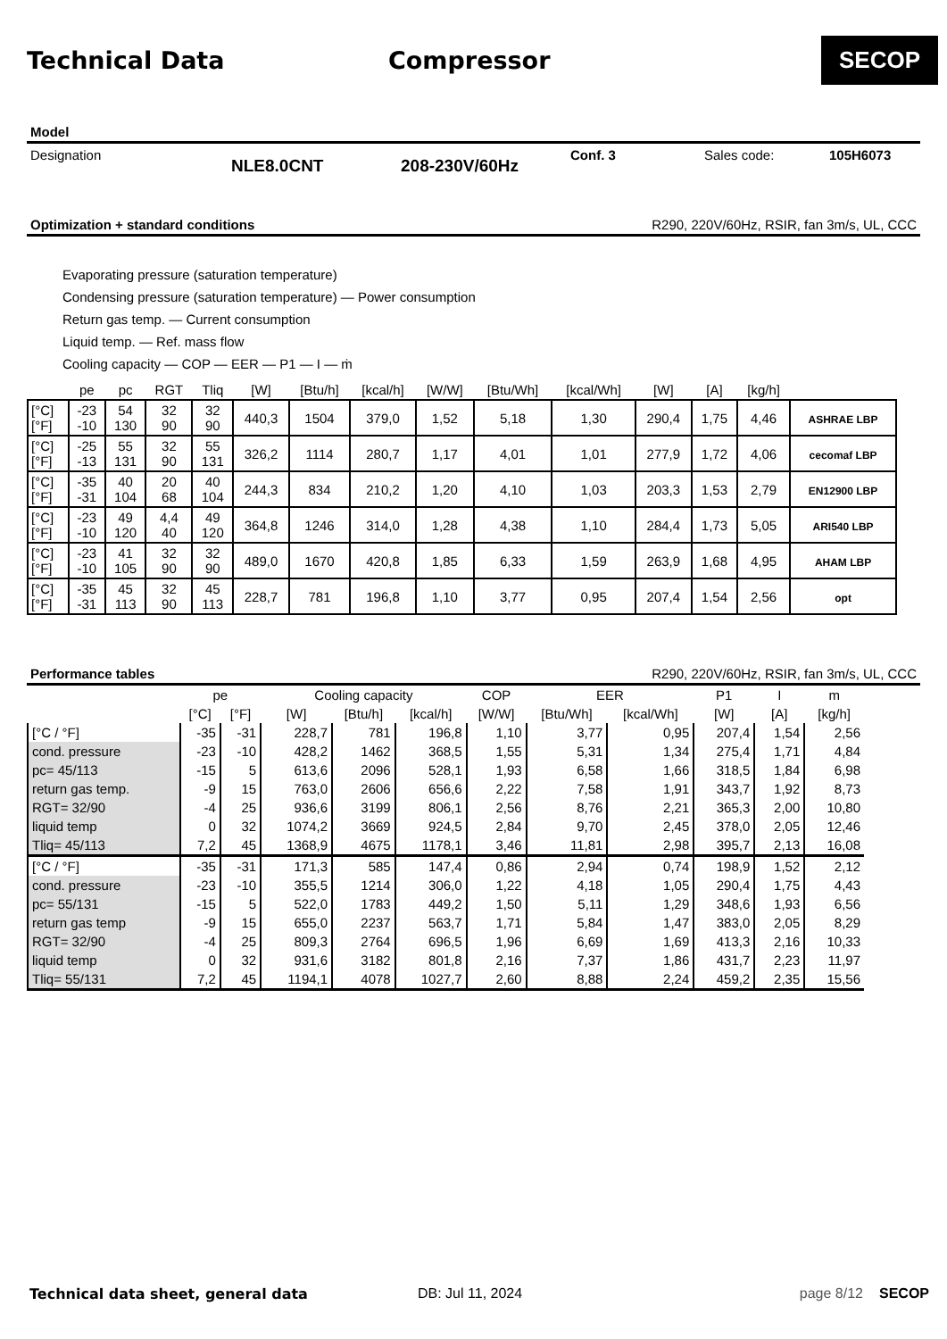Technical Data Compressor
SECOP
Model
Designation NLE8.0CNT 208-230V/60Hz Conf. 3 Sales code: 105H6073
Optimization + standard conditions R290, 220V/60Hz, RSIR, fan 3m/s, UL, CCC
Evaporating pressure (saturation temperature)
Condensing pressure (saturation temperature) — Power consumption
Return gas temp. — Current consumption
Liquid temp. — Ref. mass flow
Cooling capacity — COP — EER — P1 — I — ṁ
| | pe | pc | RGT | Tliq | [W] | [Btu/h] | [kcal/h] | [W/W] | [Btu/Wh] | [kcal/Wh] | [W] | [A] | [kg/h] | |
| --- | --- | --- | --- | --- | --- | --- | --- | --- | --- | --- | --- | --- | --- | --- |
| [°C] [°F] | -23 -10 | 54 130 | 32 90 | 32 90 | 440,3 | 1504 | 379,0 | 1,52 | 5,18 | 1,30 | 290,4 | 1,75 | 4,46 | ASHRAE LBP |
| [°C] [°F] | -25 -13 | 55 131 | 32 90 | 55 131 | 326,2 | 1114 | 280,7 | 1,17 | 4,01 | 1,01 | 277,9 | 1,72 | 4,06 | cecomaf LBP |
| [°C] [°F] | -35 -31 | 40 104 | 20 68 | 40 104 | 244,3 | 834 | 210,2 | 1,20 | 4,10 | 1,03 | 203,3 | 1,53 | 2,79 | EN12900 LBP |
| [°C] [°F] | -23 -10 | 49 120 | 4,4 40 | 49 120 | 364,8 | 1246 | 314,0 | 1,28 | 4,38 | 1,10 | 284,4 | 1,73 | 5,05 | ARI540 LBP |
| [°C] [°F] | -23 -10 | 41 105 | 32 90 | 32 90 | 489,0 | 1670 | 420,8 | 1,85 | 6,33 | 1,59 | 263,9 | 1,68 | 4,95 | AHAM LBP |
| [°C] [°F] | -35 -31 | 45 113 | 32 90 | 45 113 | 228,7 | 781 | 196,8 | 1,10 | 3,77 | 0,95 | 207,4 | 1,54 | 2,56 | opt |
Performance tables R290, 220V/60Hz, RSIR, fan 3m/s, UL, CCC
| | pe | | Cooling capacity | | | COP | EER | | P1 | I | m |
| --- | --- | --- | --- | --- | --- | --- | --- | --- | --- | --- | --- |
| | [°C] | [°F] | [W] | [Btu/h] | [kcal/h] | [W/W] | [Btu/Wh] | [kcal/Wh] | [W] | [A] | [kg/h] |
| [°C / °F] | -35 | -31 | 228,7 | 781 | 196,8 | 1,10 | 3,77 | 0,95 | 207,4 | 1,54 | 2,56 |
| cond. pressure | -23 | -10 | 428,2 | 1462 | 368,5 | 1,55 | 5,31 | 1,34 | 275,4 | 1,71 | 4,84 |
| pc= 45/113 | -15 | 5 | 613,6 | 2096 | 528,1 | 1,93 | 6,58 | 1,66 | 318,5 | 1,84 | 6,98 |
| return gas temp. | -9 | 15 | 763,0 | 2606 | 656,6 | 2,22 | 7,58 | 1,91 | 343,7 | 1,92 | 8,73 |
| RGT= 32/90 | -4 | 25 | 936,6 | 3199 | 806,1 | 2,56 | 8,76 | 2,21 | 365,3 | 2,00 | 10,80 |
| liquid temp | 0 | 32 | 1074,2 | 3669 | 924,5 | 2,84 | 9,70 | 2,45 | 378,0 | 2,05 | 12,46 |
| Tliq= 45/113 | 7,2 | 45 | 1368,9 | 4675 | 1178,1 | 3,46 | 11,81 | 2,98 | 395,7 | 2,13 | 16,08 |
| [°C / °F] | -35 | -31 | 171,3 | 585 | 147,4 | 0,86 | 2,94 | 0,74 | 198,9 | 1,52 | 2,12 |
| cond. pressure | -23 | -10 | 355,5 | 1214 | 306,0 | 1,22 | 4,18 | 1,05 | 290,4 | 1,75 | 4,43 |
| pc= 55/131 | -15 | 5 | 522,0 | 1783 | 449,2 | 1,50 | 5,11 | 1,29 | 348,6 | 1,93 | 6,56 |
| return gas temp | -9 | 15 | 655,0 | 2237 | 563,7 | 1,71 | 5,84 | 1,47 | 383,0 | 2,05 | 8,29 |
| RGT= 32/90 | -4 | 25 | 809,3 | 2764 | 696,5 | 1,96 | 6,69 | 1,69 | 413,3 | 2,16 | 10,33 |
| liquid temp | 0 | 32 | 931,6 | 3182 | 801,8 | 2,16 | 7,37 | 1,86 | 431,7 | 2,23 | 11,97 |
| Tliq= 55/131 | 7,2 | 45 | 1194,1 | 4078 | 1027,7 | 2,60 | 8,88 | 2,24 | 459,2 | 2,35 | 15,56 |
Technical data sheet, general data DB: Jul 11, 2024 page 8/12 SECOP